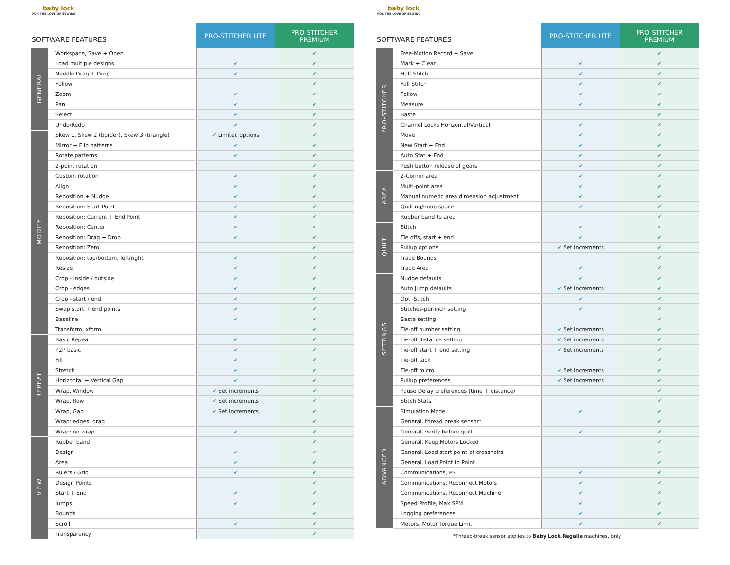baby lock
FOR THE LOVE OF SEWING
| SOFTWARE FEATURES | | PRO-STITCHER LITE | PRO-STITCHER PREMIUM |
| --- | --- | --- | --- |
| GENERAL | Workspace, Save + Open | | ✔ |
| | Load multiple designs | ✔ | ✔ |
| | Needle Drag + Drop | ✔ | ✔ |
| | Follow | | ✔ |
| | Zoom | ✔ | ✔ |
| | Pan | ✔ | ✔ |
| | Select | ✔ | ✔ |
| | Undo/Redo | ✔ | ✔ |
| MODIFY | Skew 1, Skew 2 (border), Skew 3 (triangle) | ✔ Limited options | ✔ |
| | Mirror + Flip patterns | ✔ | ✔ |
| | Rotate patterns | ✔ | ✔ |
| | 2-point rotation | | ✔ |
| | Custom rotation | ✔ | ✔ |
| | Align | ✔ | ✔ |
| | Reposition + Nudge | ✔ | ✔ |
| | Reposition: Start Point | ✔ | ✔ |
| | Reposition: Current + End Point | ✔ | ✔ |
| | Reposition: Center | ✔ | ✔ |
| | Reposition: Drag + Drop | ✔ | ✔ |
| | Reposition: Zero | | ✔ |
| | Reposition: top/bottom, left/right | ✔ | ✔ |
| | Resize | ✔ | ✔ |
| | Crop - inside / outside | ✔ | ✔ |
| | Crop - edges | ✔ | ✔ |
| | Crop - start / end | ✔ | ✔ |
| | Swap start + end points | ✔ | ✔ |
| | Baseline | ✔ | ✔ |
| | Transform, xform | | ✔ |
| REPEAT | Basic Repeat | ✔ | ✔ |
| | P2P basic | ✔ | ✔ |
| | Fill | ✔ | ✔ |
| | Stretch | ✔ | ✔ |
| | Horizontal + Vertical Gap | ✔ | ✔ |
| | Wrap, Window | ✔ Set increments | ✔ |
| | Wrap, Row | ✔ Set increments | ✔ |
| | Wrap, Gap | ✔ Set increments | ✔ |
| | Wrap: edges, drag | | ✔ |
| | Wrap: no wrap | ✔ | ✔ |
| VIEW | Rubber band | | ✔ |
| | Design | ✔ | ✔ |
| | Area | ✔ | ✔ |
| | Rulers / Grid | ✔ | ✔ |
| | Design Points | | ✔ |
| | Start + End | ✔ | ✔ |
| | Jumps | ✔ | ✔ |
| | Bounds | | ✔ |
| | Scroll | ✔ | ✔ |
| | Transparency | | ✔ |
baby lock
FOR THE LOVE OF SEWING
| SOFTWARE FEATURES | | PRO-STITCHER LITE | PRO-STITCHER PREMIUM |
| --- | --- | --- | --- |
| PRO-STITCHER | Free-Motion Record + Save | | ✔ |
| | Mark + Clear | ✔ | ✔ |
| | Half Stitch | ✔ | ✔ |
| | Full Stitch | ✔ | ✔ |
| | Follow | ✔ | ✔ |
| | Measure | ✔ | ✔ |
| | Baste | | ✔ |
| | Channel Locks Horizontal/Vertical | ✔ | ✔ |
| | Move | ✔ | ✔ |
| | New Start + End | ✔ | ✔ |
| | Auto Stat + End | ✔ | ✔ |
| | Push button release of gears | ✔ | ✔ |
| AREA | 2-Corner area | ✔ | ✔ |
| | Multi-point area | ✔ | ✔ |
| | Manual numeric area dimension adjustment | ✔ | ✔ |
| | Quilting/hoop space | ✔ | ✔ |
| | Rubber band to area | | ✔ |
| QUILT | Stitch | ✔ | ✔ |
| | Tie offs, start + end | ✔ | ✔ |
| | Pullup options | ✔ Set increments | ✔ |
| | Trace Bounds | | ✔ |
| | Trace Area | ✔ | ✔ |
| SETTINGS | Nudge defaults | ✔ | ✔ |
| | Auto Jump defaults | ✔ Set increments | ✔ |
| | Opti-Stitch | ✔ | ✔ |
| | Stitches-per-inch setting | ✔ | ✔ |
| | Baste setting | | ✔ |
| | Tie-off number setting | ✔ Set increments | ✔ |
| | Tie-off distance setting | ✔ Set increments | ✔ |
| | Tie-off start + end setting | ✔ Set increments | ✔ |
| | Tie-off tack | | ✔ |
| | Tie-off micro | ✔ Set increments | ✔ |
| | Pullup preferences | ✔ Set increments | ✔ |
| | Pause Delay preferences (time + distance) | | ✔ |
| | Stitch Stats | | ✔ |
| ADVANCED | Simulation Mode | ✔ | ✔ |
| | General, thread break sensor* | | ✔ |
| | General, verify before quilt | ✔ | ✔ |
| | General, Keep Motors Locked | | ✔ |
| | General, Load start point at crosshairs | | ✔ |
| | General, Load Point to Point | | ✔ |
| | Communications, PS | ✔ | ✔ |
| | Communications, Reconnect Motors | ✔ | ✔ |
| | Communications, Reconnect Machine | ✔ | ✔ |
| | Speed Profile, Max SPM | ✔ | ✔ |
| | Logging preferences | ✔ | ✔ |
| | Motors, Motor Torque Limit | ✔ | ✔ |
*Thread-break sensor applies to Baby Lock Regalia machines, only.